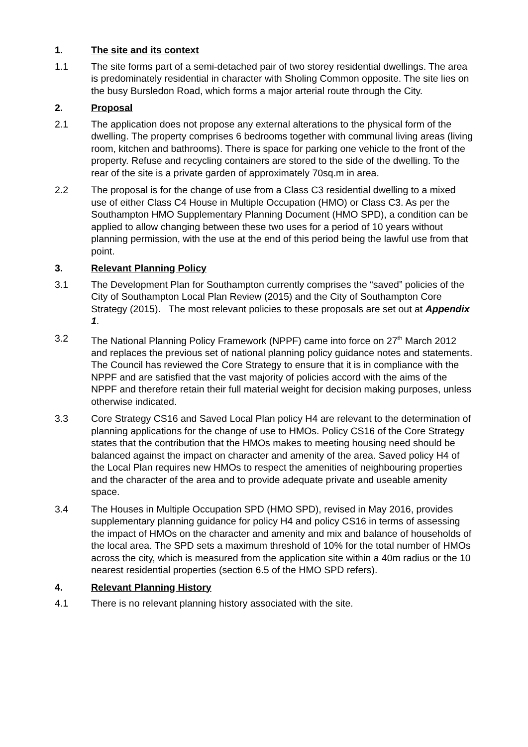1. The site and its context
1.1 The site forms part of a semi-detached pair of two storey residential dwellings. The area is predominately residential in character with Sholing Common opposite. The site lies on the busy Bursledon Road, which forms a major arterial route through the City.
2. Proposal
2.1 The application does not propose any external alterations to the physical form of the dwelling. The property comprises 6 bedrooms together with communal living areas (living room, kitchen and bathrooms). There is space for parking one vehicle to the front of the property. Refuse and recycling containers are stored to the side of the dwelling. To the rear of the site is a private garden of approximately 70sq.m in area.
2.2 The proposal is for the change of use from a Class C3 residential dwelling to a mixed use of either Class C4 House in Multiple Occupation (HMO) or Class C3. As per the Southampton HMO Supplementary Planning Document (HMO SPD), a condition can be applied to allow changing between these two uses for a period of 10 years without planning permission, with the use at the end of this period being the lawful use from that point.
3. Relevant Planning Policy
3.1 The Development Plan for Southampton currently comprises the “saved” policies of the City of Southampton Local Plan Review (2015) and the City of Southampton Core Strategy (2015). The most relevant policies to these proposals are set out at Appendix 1.
3.2 The National Planning Policy Framework (NPPF) came into force on 27<sup>th</sup> March 2012 and replaces the previous set of national planning policy guidance notes and statements. The Council has reviewed the Core Strategy to ensure that it is in compliance with the NPPF and are satisfied that the vast majority of policies accord with the aims of the NPPF and therefore retain their full material weight for decision making purposes, unless otherwise indicated.
3.3 Core Strategy CS16 and Saved Local Plan policy H4 are relevant to the determination of planning applications for the change of use to HMOs. Policy CS16 of the Core Strategy states that the contribution that the HMOs makes to meeting housing need should be balanced against the impact on character and amenity of the area. Saved policy H4 of the Local Plan requires new HMOs to respect the amenities of neighbouring properties and the character of the area and to provide adequate private and useable amenity space.
3.4 The Houses in Multiple Occupation SPD (HMO SPD), revised in May 2016, provides supplementary planning guidance for policy H4 and policy CS16 in terms of assessing the impact of HMOs on the character and amenity and mix and balance of households of the local area. The SPD sets a maximum threshold of 10% for the total number of HMOs across the city, which is measured from the application site within a 40m radius or the 10 nearest residential properties (section 6.5 of the HMO SPD refers).
4. Relevant Planning History
4.1 There is no relevant planning history associated with the site.